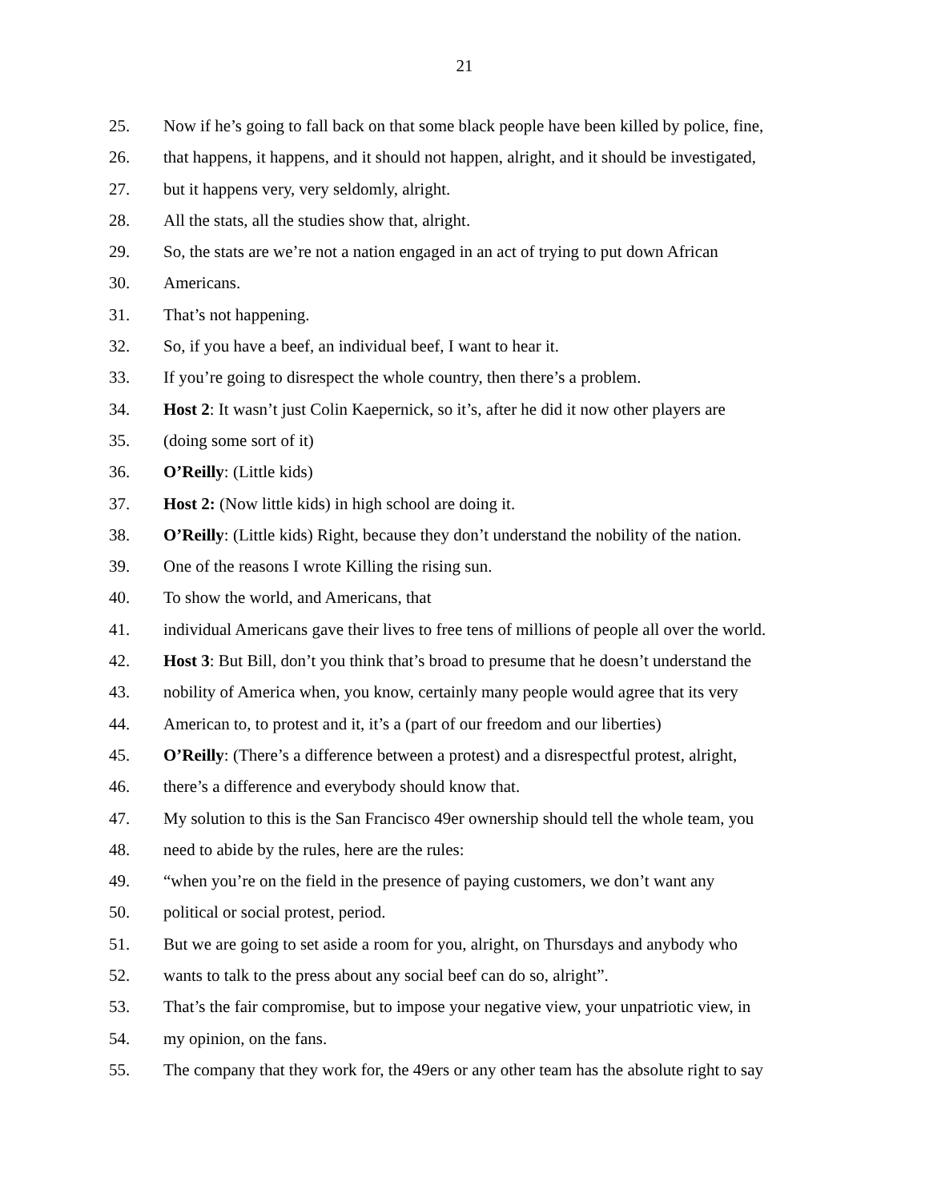21
25. Now if he’s going to fall back on that some black people have been killed by police, fine,
26. that happens, it happens, and it should not happen, alright, and it should be investigated,
27. but it happens very, very seldomly, alright.
28. All the stats, all the studies show that, alright.
29. So, the stats are we’re not a nation engaged in an act of trying to put down African
30. Americans.
31. That’s not happening.
32. So, if you have a beef, an individual beef, I want to hear it.
33. If you’re going to disrespect the whole country, then there’s a problem.
34. Host 2: It wasn’t just Colin Kaepernick, so it’s, after he did it now other players are
35. (doing some sort of it)
36. O’Reilly: (Little kids)
37. Host 2: (Now little kids) in high school are doing it.
38. O’Reilly: (Little kids) Right, because they don’t understand the nobility of the nation.
39. One of the reasons I wrote Killing the rising sun.
40. To show the world, and Americans, that
41. individual Americans gave their lives to free tens of millions of people all over the world.
42. Host 3: But Bill, don’t you think that’s broad to presume that he doesn’t understand the
43. nobility of America when, you know, certainly many people would agree that its very
44. American to, to protest and it, it’s a (part of our freedom and our liberties)
45. O’Reilly: (There’s a difference between a protest) and a disrespectful protest, alright,
46. there’s a difference and everybody should know that.
47. My solution to this is the San Francisco 49er ownership should tell the whole team, you
48. need to abide by the rules, here are the rules:
49. “when you’re on the field in the presence of paying customers, we don’t want any
50. political or social protest, period.
51. But we are going to set aside a room for you, alright, on Thursdays and anybody who
52. wants to talk to the press about any social beef can do so, alright”.
53. That’s the fair compromise, but to impose your negative view, your unpatriotic view, in
54. my opinion, on the fans.
55. The company that they work for, the 49ers or any other team has the absolute right to say